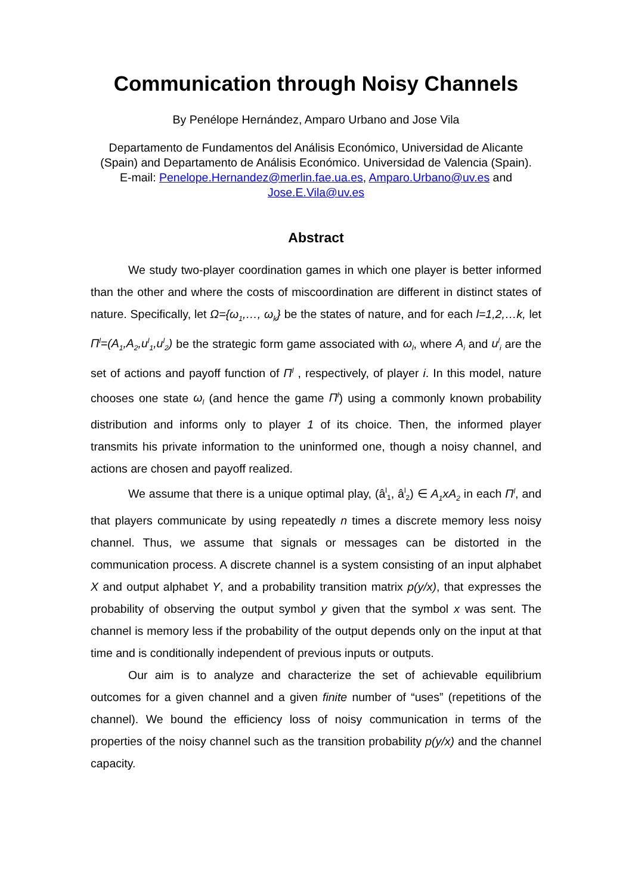Communication through Noisy Channels
By Penélope Hernández, Amparo Urbano and Jose Vila
Departamento de Fundamentos del Análisis Económico, Universidad de Alicante (Spain) and Departamento de Análisis Económico. Universidad de Valencia (Spain).
E-mail: Penelope.Hernandez@merlin.fae.ua.es, Amparo.Urbano@uv.es and Jose.E.Vila@uv.es
Abstract
We study two-player coordination games in which one player is better informed than the other and where the costs of miscoordination are different in distinct states of nature. Specifically, let Ω={ω<sub>1</sub>,…, ω<sub>k</sub>} be the states of nature, and for each l=1,2,…k, let Π<sup>l</sup>=(A<sub>1</sub>,A<sub>2</sub>,u<sup>l</sup><sub>1</sub>,u<sup>l</sup><sub>2</sub>) be the strategic form game associated with ω<sub>l</sub>, where A<sub>i</sub> and u<sup>l</sup><sub>i</sub> are the set of actions and payoff function of Π<sup>l</sup> , respectively, of player i. In this model, nature chooses one state ω<sub>l</sub> (and hence the game Π<sup>l</sup>) using a commonly known probability distribution and informs only to player 1 of its choice. Then, the informed player transmits his private information to the uninformed one, though a noisy channel, and actions are chosen and payoff realized.
We assume that there is a unique optimal play, (â<sup>l</sup><sub>1</sub>, â<sup>l</sup><sub>2</sub>) ∈ A<sub>1</sub>xA<sub>2</sub> in each Π<sup>l</sup>, and that players communicate by using repeatedly n times a discrete memory less noisy channel. Thus, we assume that signals or messages can be distorted in the communication process. A discrete channel is a system consisting of an input alphabet X and output alphabet Y, and a probability transition matrix p(y/x), that expresses the probability of observing the output symbol y given that the symbol x was sent. The channel is memory less if the probability of the output depends only on the input at that time and is conditionally independent of previous inputs or outputs.
Our aim is to analyze and characterize the set of achievable equilibrium outcomes for a given channel and a given finite number of “uses” (repetitions of the channel). We bound the efficiency loss of noisy communication in terms of the properties of the noisy channel such as the transition probability p(y/x) and the channel capacity.